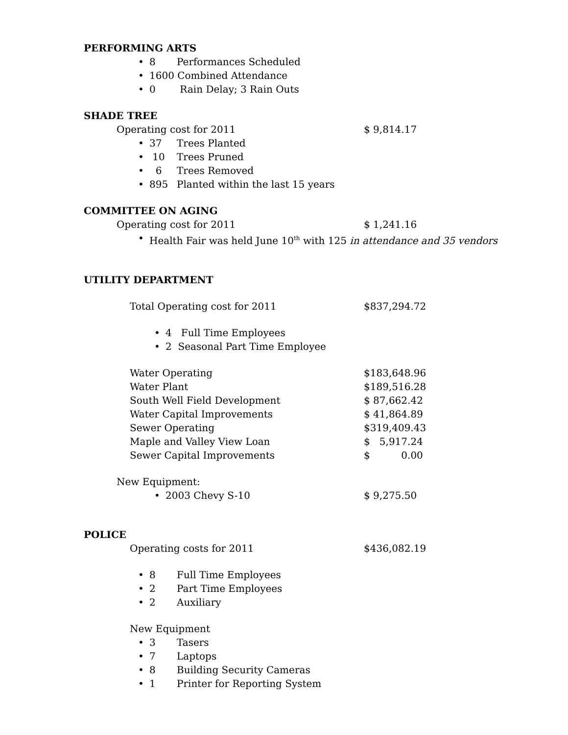PERFORMING ARTS
• 8 Performances Scheduled
• 1600 Combined Attendance
• 0 Rain Delay; 3 Rain Outs
SHADE TREE
Operating cost for 2011 $ 9,814.17
• 37 Trees Planted
• 10 Trees Pruned
• 6 Trees Removed
• 895 Planted within the last 15 years
COMMITTEE ON AGING
Operating cost for 2011 $ 1,241.16
• Health Fair was held June 10<sup>th</sup> with 125 in attendance and 35 vendors
UTILITY DEPARTMENT
Total Operating cost for 2011 $837,294.72
• 4 Full Time Employees
• 2 Seasonal Part Time Employee
Water Operating $183,648.96
Water Plant $189,516.28
South Well Field Development $ 87,662.42
Water Capital Improvements $ 41,864.89
Sewer Operating $319,409.43
Maple and Valley View Loan $ 5,917.24
Sewer Capital Improvements $ 0.00
New Equipment:
• 2003 Chevy S-10 $ 9,275.50
POLICE
Operating costs for 2011 $436,082.19
• 8 Full Time Employees
• 2 Part Time Employees
• 2 Auxiliary
New Equipment
• 3 Tasers
• 7 Laptops
• 8 Building Security Cameras
• 1 Printer for Reporting System